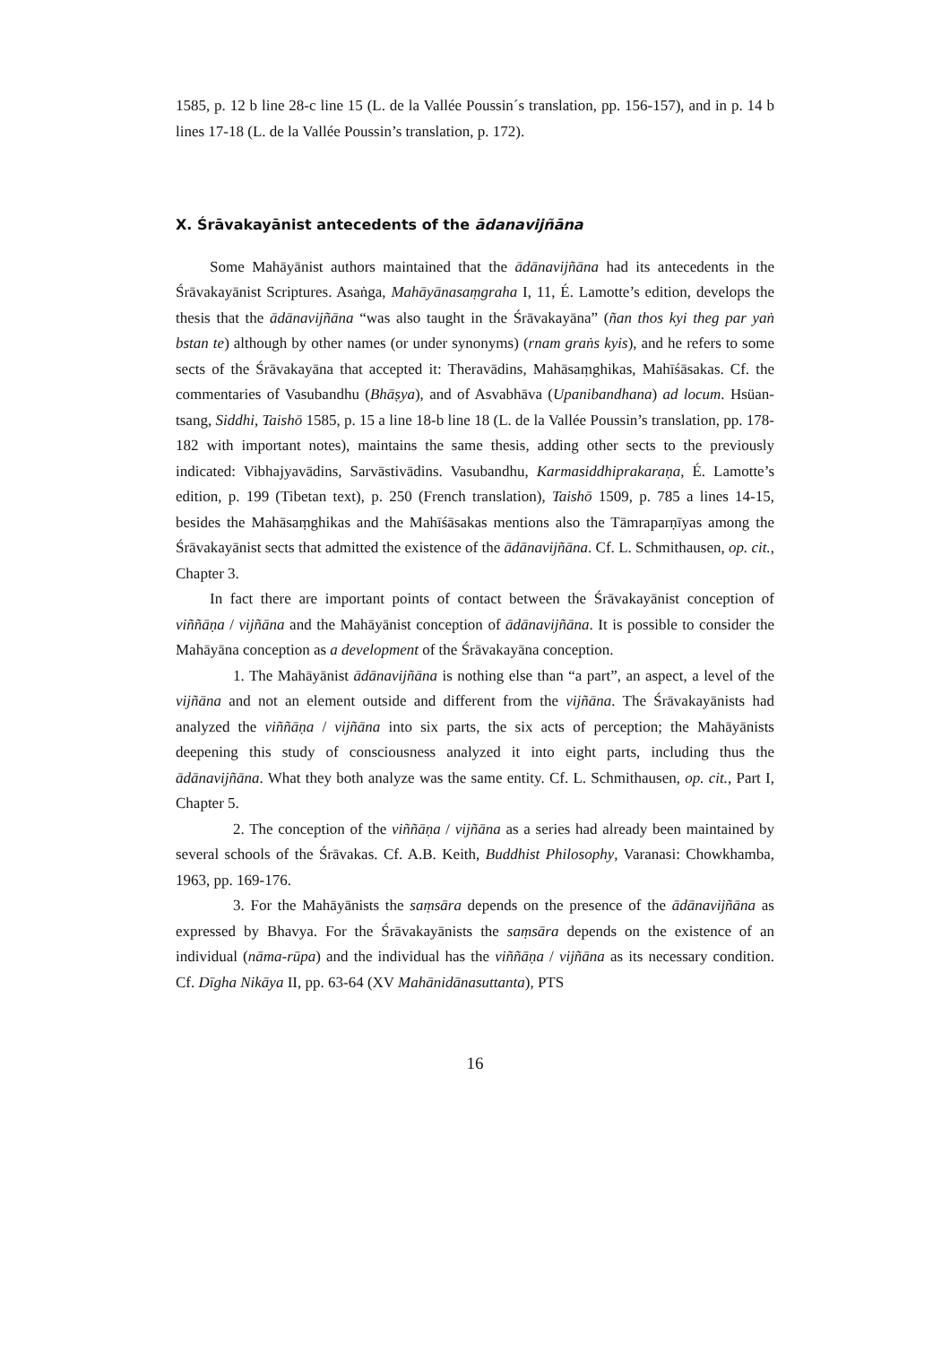1585, p. 12 b line 28-c line 15 (L. de la Vallée Poussin´s translation, pp. 156-157), and in p. 14 b lines 17-18 (L. de la Vallée Poussin’s translation, p. 172).
X. Śrāvakayānist antecedents of the ādanavijñāna
Some Mahāyānist authors maintained that the ādānavijñāna had its antecedents in the Śrāvakayānist Scriptures. Asaṅga, Mahāyānasaṃgraha I, 11, É. Lamotte’s edition, develops the thesis that the ādānavijñāna “was also taught in the Śrāvakayāna” (ñan thos kyi theg par yaṅ bstan te) although by other names (or under synonyms) (rnam graṅs kyis), and he refers to some sects of the Śrāvakayāna that accepted it: Theravādins, Mahāsaṃghikas, Mahīśāsakas. Cf. the commentaries of Vasubandhu (Bhāṣya), and of Asvabhāva (Upanibandhana) ad locum. Hsüan-tsang, Siddhi, Taishō 1585, p. 15 a line 18-b line 18 (L. de la Vallée Poussin’s translation, pp. 178-182 with important notes), maintains the same thesis, adding other sects to the previously indicated: Vibhajyavādins, Sarvāstivādins. Vasubandhu, Karmasiddhiprakaraṇa, É. Lamotte’s edition, p. 199 (Tibetan text), p. 250 (French translation), Taishō 1509, p. 785 a lines 14-15, besides the Mahāsaṃghikas and the Mahīśāsakas mentions also the Tāmraparṇīyas among the Śrāvakayānist sects that admitted the existence of the ādānavijñāna. Cf. L. Schmithausen, op. cit., Chapter 3.
In fact there are important points of contact between the Śrāvakayānist conception of viññāṇa / vijñāna and the Mahāyānist conception of ādānavijñāna. It is possible to consider the Mahāyāna conception as a development of the Śrāvakayāna conception.
1. The Mahāyānist ādānavijñāna is nothing else than “a part”, an aspect, a level of the vijñāna and not an element outside and different from the vijñāna. The Śrāvakayānists had analyzed the viññāṇa / vijñāna into six parts, the six acts of perception; the Mahāyānists deepening this study of consciousness analyzed it into eight parts, including thus the ādānavijñāna. What they both analyze was the same entity. Cf. L. Schmithausen, op. cit., Part I, Chapter 5.
2. The conception of the viññāṇa / vijñāna as a series had already been maintained by several schools of the Śrāvakas. Cf. A.B. Keith, Buddhist Philosophy, Varanasi: Chowkhamba, 1963, pp. 169-176.
3. For the Mahāyānists the saṃsāra depends on the presence of the ādānavijñāna as expressed by Bhavya. For the Śrāvakayānists the saṃsāra depends on the existence of an individual (nāma-rūpa) and the individual has the viññāṇa / vijñāna as its necessary condition. Cf. Dīgha Nikāya II, pp. 63-64 (XV Mahānidānasuttanta), PTS
16